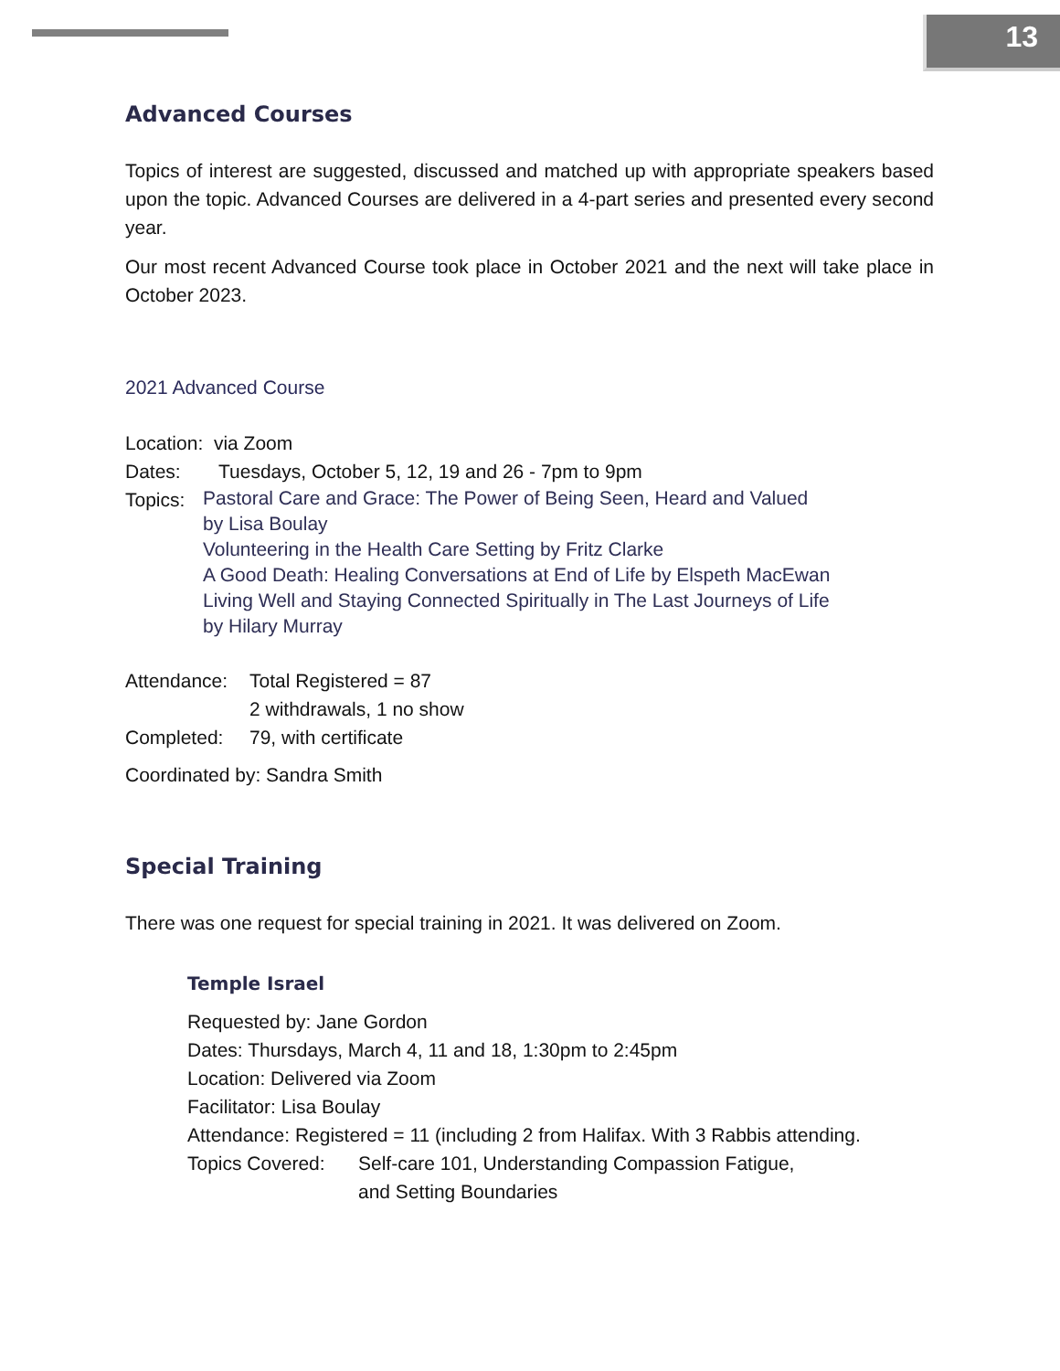13
Advanced Courses
Topics of interest are suggested, discussed and matched up with appropriate speakers based upon the topic. Advanced Courses are delivered in a 4-part series and presented every second year.
Our most recent Advanced Course took place in October 2021 and the next will take place in October 2023.
2021 Advanced Course
Location: via Zoom
Dates: Tuesdays, October 5, 12, 19 and 26 - 7pm to 9pm
Topics:
Pastoral Care and Grace: The Power of Being Seen, Heard and Valued
by Lisa Boulay
Volunteering in the Health Care Setting by Fritz Clarke
A Good Death: Healing Conversations at End of Life by Elspeth MacEwan
Living Well and Staying Connected Spiritually in The Last Journeys of Life
by Hilary Murray
Attendance: Total Registered = 87
2 withdrawals, 1 no show
Completed: 79, with certificate
Coordinated by: Sandra Smith
Special Training
There was one request for special training in 2021. It was delivered on Zoom.
Temple Israel
Requested by: Jane Gordon
Dates: Thursdays, March 4, 11 and 18, 1:30pm to 2:45pm
Location: Delivered via Zoom
Facilitator: Lisa Boulay
Attendance: Registered = 11 (including 2 from Halifax. With 3 Rabbis attending.
Topics Covered: Self-care 101, Understanding Compassion Fatigue,
and Setting Boundaries